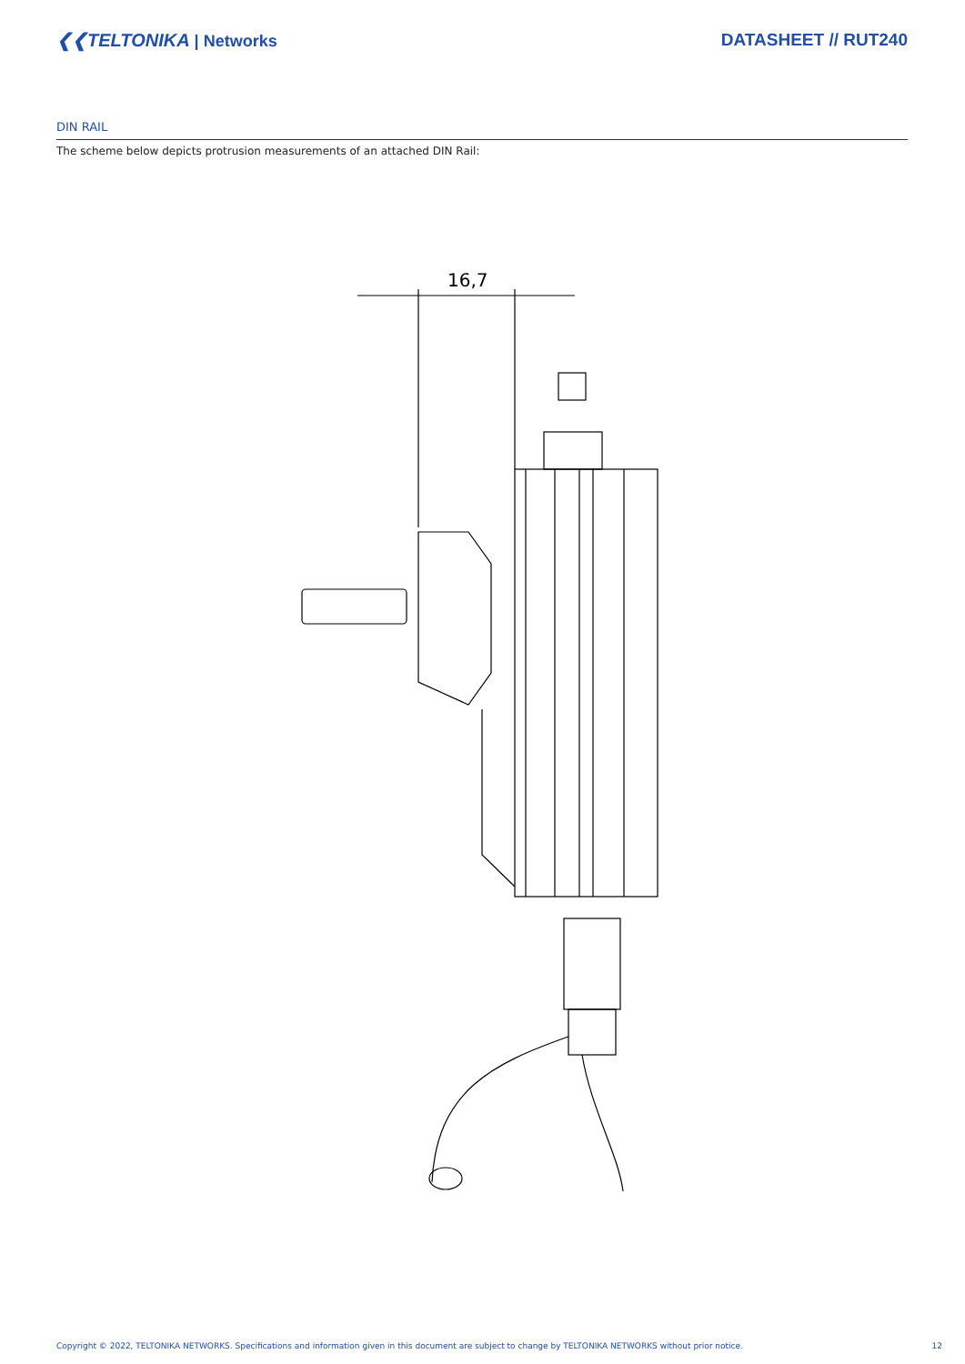❮❮TELTONIKA | Networks DATASHEET // RUT240
DIN RAIL
The scheme below depicts protrusion measurements of an attached DIN Rail:
16,7
Copyright © 2022, TELTONIKA NETWORKS. Specifications and information given in this document are subject to change by TELTONIKA NETWORKS without prior notice. 12